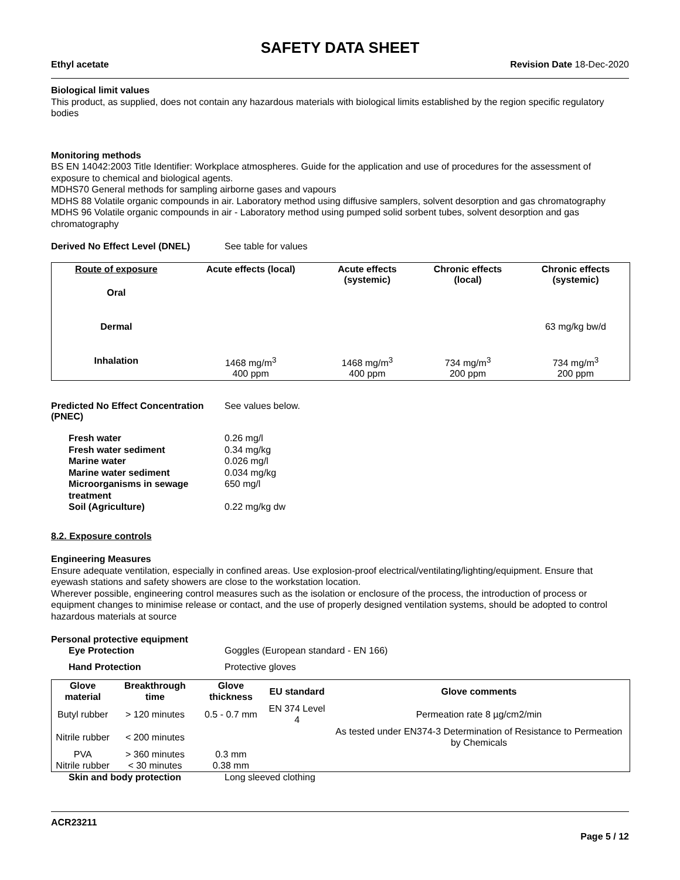SAFETY DATA SHEET
Ethyl acetate Revision Date 18-Dec-2020
Biological limit values
This product, as supplied, does not contain any hazardous materials with biological limits established by the region specific regulatory bodies
Monitoring methods
BS EN 14042:2003 Title Identifier: Workplace atmospheres. Guide for the application and use of procedures for the assessment of exposure to chemical and biological agents.
MDHS70 General methods for sampling airborne gases and vapours
MDHS 88 Volatile organic compounds in air. Laboratory method using diffusive samplers, solvent desorption and gas chromatography
MDHS 96 Volatile organic compounds in air - Laboratory method using pumped solid sorbent tubes, solvent desorption and gas chromatography
Derived No Effect Level (DNEL) See table for values
| Route of exposure | Acute effects (local) | Acute effects (systemic) | Chronic effects (local) | Chronic effects (systemic) |
| --- | --- | --- | --- | --- |
| Oral | | | | |
| Dermal | | | | 63 mg/kg bw/d |
| Inhalation | 1468 mg/m<sup>3</sup> 400 ppm | 1468 mg/m<sup>3</sup> 400 ppm | 734 mg/m<sup>3</sup> 200 ppm | 734 mg/m<sup>3</sup> 200 ppm |
Predicted No Effect Concentration (PNEC) See values below.
| Fresh water | 0.26 mg/l |
| Fresh water sediment | 0.34 mg/kg |
| Marine water | 0.026 mg/l |
| Marine water sediment | 0.034 mg/kg |
| Microorganisms in sewage treatment | 650 mg/l |
| Soil (Agriculture) | 0.22 mg/kg dw |
8.2. Exposure controls
Engineering Measures
Ensure adequate ventilation, especially in confined areas. Use explosion-proof electrical/ventilating/lighting/equipment. Ensure that eyewash stations and safety showers are close to the workstation location.
Wherever possible, engineering control measures such as the isolation or enclosure of the process, the introduction of process or equipment changes to minimise release or contact, and the use of properly designed ventilation systems, should be adopted to control hazardous materials at source
Personal protective equipment
Eye Protection Goggles (European standard - EN 166)
Hand Protection Protective gloves
| Glove material | Breakthrough time | Glove thickness | EU standard | Glove comments |
| --- | --- | --- | --- | --- |
| Butyl rubber | > 120 minutes | 0.5 - 0.7 mm | EN 374 Level 4 | Permeation rate 8 µg/cm2/min |
| Nitrile rubber | < 200 minutes | | | As tested under EN374-3 Determination of Resistance to Permeation by Chemicals |
| PVA | > 360 minutes | 0.3 mm | | |
| Nitrile rubber | < 30 minutes | 0.38 mm | | |
Skin and body protection Long sleeved clothing
ACR23211
Page 5 / 12